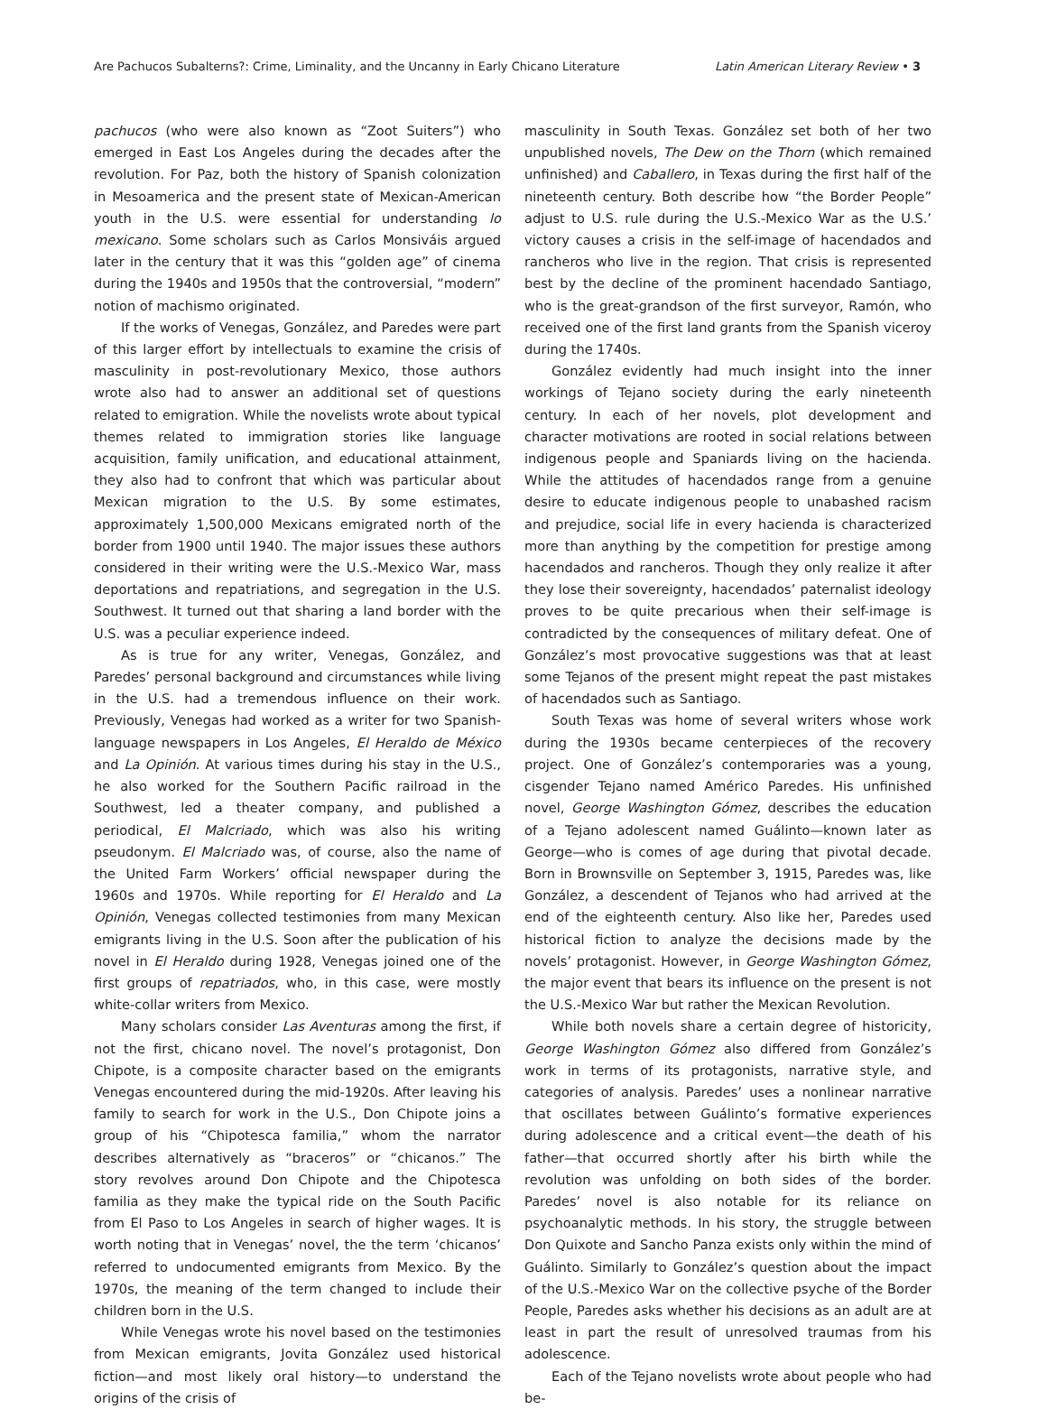Are Pachucos Subalterns?: Crime, Liminality, and the Uncanny in Early Chicano Literature Latin American Literary Review • 3
pachucos (who were also known as “Zoot Suiters”) who emerged in East Los Angeles during the decades after the revolution. For Paz, both the history of Spanish colonization in Mesoamerica and the present state of Mexican-American youth in the U.S. were essential for understanding lo mexicano. Some scholars such as Carlos Monsiváis argued later in the century that it was this “golden age” of cinema during the 1940s and 1950s that the controversial, “modern” notion of machismo originated.
If the works of Venegas, González, and Paredes were part of this larger effort by intellectuals to examine the crisis of masculinity in post-revolutionary Mexico, those authors wrote also had to answer an additional set of questions related to emigration. While the novelists wrote about typical themes related to immigration stories like language acquisition, family unification, and educational attainment, they also had to confront that which was particular about Mexican migration to the U.S. By some estimates, approximately 1,500,000 Mexicans emigrated north of the border from 1900 until 1940. The major issues these authors considered in their writing were the U.S.-Mexico War, mass deportations and repatriations, and segregation in the U.S. Southwest. It turned out that sharing a land border with the U.S. was a peculiar experience indeed.
As is true for any writer, Venegas, González, and Paredes’ personal background and circumstances while living in the U.S. had a tremendous influence on their work. Previously, Venegas had worked as a writer for two Spanish-language newspapers in Los Angeles, El Heraldo de México and La Opinión. At various times during his stay in the U.S., he also worked for the Southern Pacific railroad in the Southwest, led a theater company, and published a periodical, El Malcriado, which was also his writing pseudonym. El Malcriado was, of course, also the name of the United Farm Workers’ official newspaper during the 1960s and 1970s. While reporting for El Heraldo and La Opinión, Venegas collected testimonies from many Mexican emigrants living in the U.S. Soon after the publication of his novel in El Heraldo during 1928, Venegas joined one of the first groups of repatriados, who, in this case, were mostly white-collar writers from Mexico.
Many scholars consider Las Aventuras among the first, if not the first, chicano novel. The novel’s protagonist, Don Chipote, is a composite character based on the emigrants Venegas encountered during the mid-1920s. After leaving his family to search for work in the U.S., Don Chipote joins a group of his “Chipotesca familia,” whom the narrator describes alternatively as “braceros” or “chicanos.” The story revolves around Don Chipote and the Chipotesca familia as they make the typical ride on the South Pacific from El Paso to Los Angeles in search of higher wages. It is worth noting that in Venegas’ novel, the the term ‘chicanos’ referred to undocumented emigrants from Mexico. By the 1970s, the meaning of the term changed to include their children born in the U.S.
While Venegas wrote his novel based on the testimonies from Mexican emigrants, Jovita González used historical fiction—and most likely oral history—to understand the origins of the crisis of
masculinity in South Texas. González set both of her two unpublished novels, The Dew on the Thorn (which remained unfinished) and Caballero, in Texas during the first half of the nineteenth century. Both describe how “the Border People” adjust to U.S. rule during the U.S.-Mexico War as the U.S.’ victory causes a crisis in the self-image of hacendados and rancheros who live in the region. That crisis is represented best by the decline of the prominent hacendado Santiago, who is the great-grandson of the first surveyor, Ramón, who received one of the first land grants from the Spanish viceroy during the 1740s.
González evidently had much insight into the inner workings of Tejano society during the early nineteenth century. In each of her novels, plot development and character motivations are rooted in social relations between indigenous people and Spaniards living on the hacienda. While the attitudes of hacendados range from a genuine desire to educate indigenous people to unabashed racism and prejudice, social life in every hacienda is characterized more than anything by the competition for prestige among hacendados and rancheros. Though they only realize it after they lose their sovereignty, hacendados’ paternalist ideology proves to be quite precarious when their self-image is contradicted by the consequences of military defeat. One of González’s most provocative suggestions was that at least some Tejanos of the present might repeat the past mistakes of hacendados such as Santiago.
South Texas was home of several writers whose work during the 1930s became centerpieces of the recovery project. One of González’s contemporaries was a young, cisgender Tejano named Américo Paredes. His unfinished novel, George Washington Gómez, describes the education of a Tejano adolescent named Guálinto—known later as George—who is comes of age during that pivotal decade. Born in Brownsville on September 3, 1915, Paredes was, like González, a descendent of Tejanos who had arrived at the end of the eighteenth century. Also like her, Paredes used historical fiction to analyze the decisions made by the novels’ protagonist. However, in George Washington Gómez, the major event that bears its influence on the present is not the U.S.-Mexico War but rather the Mexican Revolution.
While both novels share a certain degree of historicity, George Washington Gómez also differed from González’s work in terms of its protagonists, narrative style, and categories of analysis. Paredes’ uses a nonlinear narrative that oscillates between Guálinto’s formative experiences during adolescence and a critical event—the death of his father—that occurred shortly after his birth while the revolution was unfolding on both sides of the border. Paredes’ novel is also notable for its reliance on psychoanalytic methods. In his story, the struggle between Don Quixote and Sancho Panza exists only within the mind of Guálinto. Similarly to González’s question about the impact of the U.S.-Mexico War on the collective psyche of the Border People, Paredes asks whether his decisions as an adult are at least in part the result of unresolved traumas from his adolescence.
Each of the Tejano novelists wrote about people who had be-